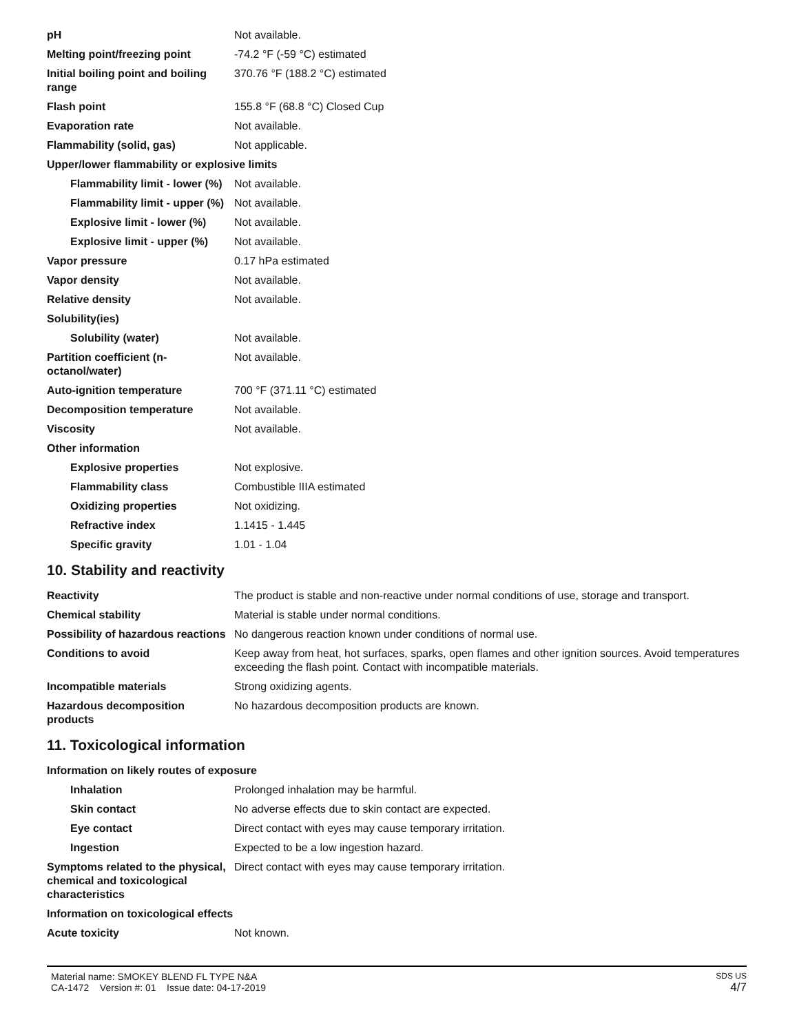| pH | Not available. |
| Melting point/freezing point | -74.2 °F (-59 °C) estimated |
| Initial boiling point and boiling range | 370.76 °F (188.2 °C) estimated |
| Flash point | 155.8 °F (68.8 °C) Closed Cup |
| Evaporation rate | Not available. |
| Flammability (solid, gas) | Not applicable. |
| Upper/lower flammability or explosive limits | |
| Flammability limit - lower (%) | Not available. |
| Flammability limit - upper (%) | Not available. |
| Explosive limit - lower (%) | Not available. |
| Explosive limit - upper (%) | Not available. |
| Vapor pressure | 0.17 hPa estimated |
| Vapor density | Not available. |
| Relative density | Not available. |
| Solubility(ies) | |
| Solubility (water) | Not available. |
| Partition coefficient (n-octanol/water) | Not available. |
| Auto-ignition temperature | 700 °F (371.11 °C) estimated |
| Decomposition temperature | Not available. |
| Viscosity | Not available. |
| Other information | |
| Explosive properties | Not explosive. |
| Flammability class | Combustible IIIA estimated |
| Oxidizing properties | Not oxidizing. |
| Refractive index | 1.1415 - 1.445 |
| Specific gravity | 1.01 - 1.04 |
10. Stability and reactivity
| Reactivity | The product is stable and non-reactive under normal conditions of use, storage and transport. |
| Chemical stability | Material is stable under normal conditions. |
| Possibility of hazardous reactions | No dangerous reaction known under conditions of normal use. |
| Conditions to avoid | Keep away from heat, hot surfaces, sparks, open flames and other ignition sources. Avoid temperatures exceeding the flash point. Contact with incompatible materials. |
| Incompatible materials | Strong oxidizing agents. |
| Hazardous decomposition products | No hazardous decomposition products are known. |
11. Toxicological information
| Information on likely routes of exposure | |
| Inhalation | Prolonged inhalation may be harmful. |
| Skin contact | No adverse effects due to skin contact are expected. |
| Eye contact | Direct contact with eyes may cause temporary irritation. |
| Ingestion | Expected to be a low ingestion hazard. |
| Symptoms related to the physical, chemical and toxicological characteristics | Direct contact with eyes may cause temporary irritation. |
| Information on toxicological effects | |
| Acute toxicity | Not known. |
Material name: SMOKEY BLEND FL TYPE N&A
CA-1472 Version #: 01 Issue date: 04-17-2019
SDS US
4/7